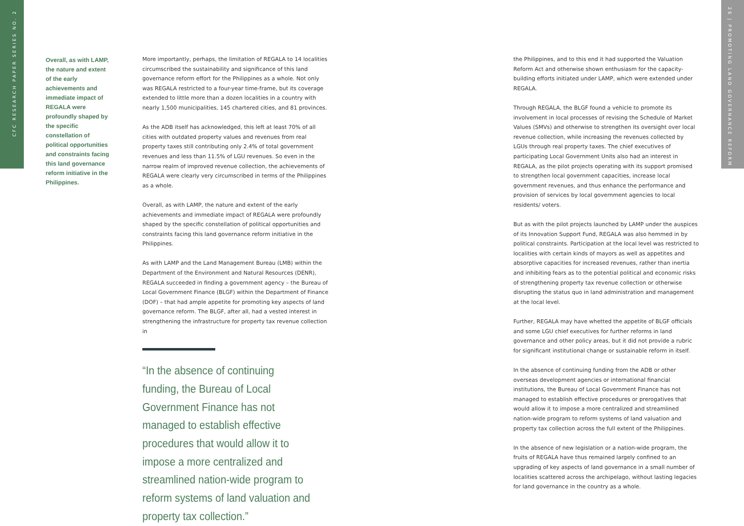CFC RESEARCH PAPER SERIES NO. 2
26 | PROMOTING LAND GOVERNANCE REFORM
Overall, as with LAMP, the nature and extent of the early achievements and immediate impact of REGALA were profoundly shaped by the specific constellation of political opportunities and constraints facing this land governance reform initiative in the Philippines.
More importantly, perhaps, the limitation of REGALA to 14 localities circumscribed the sustainability and significance of this land governance reform effort for the Philippines as a whole. Not only was REGALA restricted to a four-year time-frame, but its coverage extended to little more than a dozen localities in a country with nearly 1,500 municipalities, 145 chartered cities, and 81 provinces.
As the ADB itself has acknowledged, this left at least 70% of all cities with outdated property values and revenues from real property taxes still contributing only 2.4% of total government revenues and less than 11.5% of LGU revenues. So even in the narrow realm of improved revenue collection, the achievements of REGALA were clearly very circumscribed in terms of the Philippines as a whole.
Overall, as with LAMP, the nature and extent of the early achievements and immediate impact of REGALA were profoundly shaped by the specific constellation of political opportunities and constraints facing this land governance reform initiative in the Philippines.
As with LAMP and the Land Management Bureau (LMB) within the Department of the Environment and Natural Resources (DENR), REGALA succeeded in finding a government agency – the Bureau of Local Government Finance (BLGF) within the Department of Finance (DOF) – that had ample appetite for promoting key aspects of land governance reform. The BLGF, after all, had a vested interest in strengthening the infrastructure for property tax revenue collection in
“In the absence of continuing funding, the Bureau of Local Government Finance has not managed to establish effective procedures that would allow it to impose a more centralized and streamlined nation-wide program to reform systems of land valuation and property tax collection.”
the Philippines, and to this end it had supported the Valuation Reform Act and otherwise shown enthusiasm for the capacity-building efforts initiated under LAMP, which were extended under REGALA.
Through REGALA, the BLGF found a vehicle to promote its involvement in local processes of revising the Schedule of Market Values (SMVs) and otherwise to strengthen its oversight over local revenue collection, while increasing the revenues collected by LGUs through real property taxes. The chief executives of participating Local Government Units also had an interest in REGALA, as the pilot projects operating with its support promised to strengthen local government capacities, increase local government revenues, and thus enhance the performance and provision of services by local government agencies to local residents/ voters.
But as with the pilot projects launched by LAMP under the auspices of its Innovation Support Fund, REGALA was also hemmed in by political constraints. Participation at the local level was restricted to localities with certain kinds of mayors as well as appetites and absorptive capacities for increased revenues, rather than inertia and inhibiting fears as to the potential political and economic risks of strengthening property tax revenue collection or otherwise disrupting the status quo in land administration and management at the local level.
Further, REGALA may have whetted the appetite of BLGF officials and some LGU chief executives for further reforms in land governance and other policy areas, but it did not provide a rubric for significant institutional change or sustainable reform in itself.
In the absence of continuing funding from the ADB or other overseas development agencies or international financial institutions, the Bureau of Local Government Finance has not managed to establish effective procedures or prerogatives that would allow it to impose a more centralized and streamlined nation-wide program to reform systems of land valuation and property tax collection across the full extent of the Philippines.
In the absence of new legislation or a nation-wide program, the fruits of REGALA have thus remained largely confined to an upgrading of key aspects of land governance in a small number of localities scattered across the archipelago, without lasting legacies for land governance in the country as a whole.